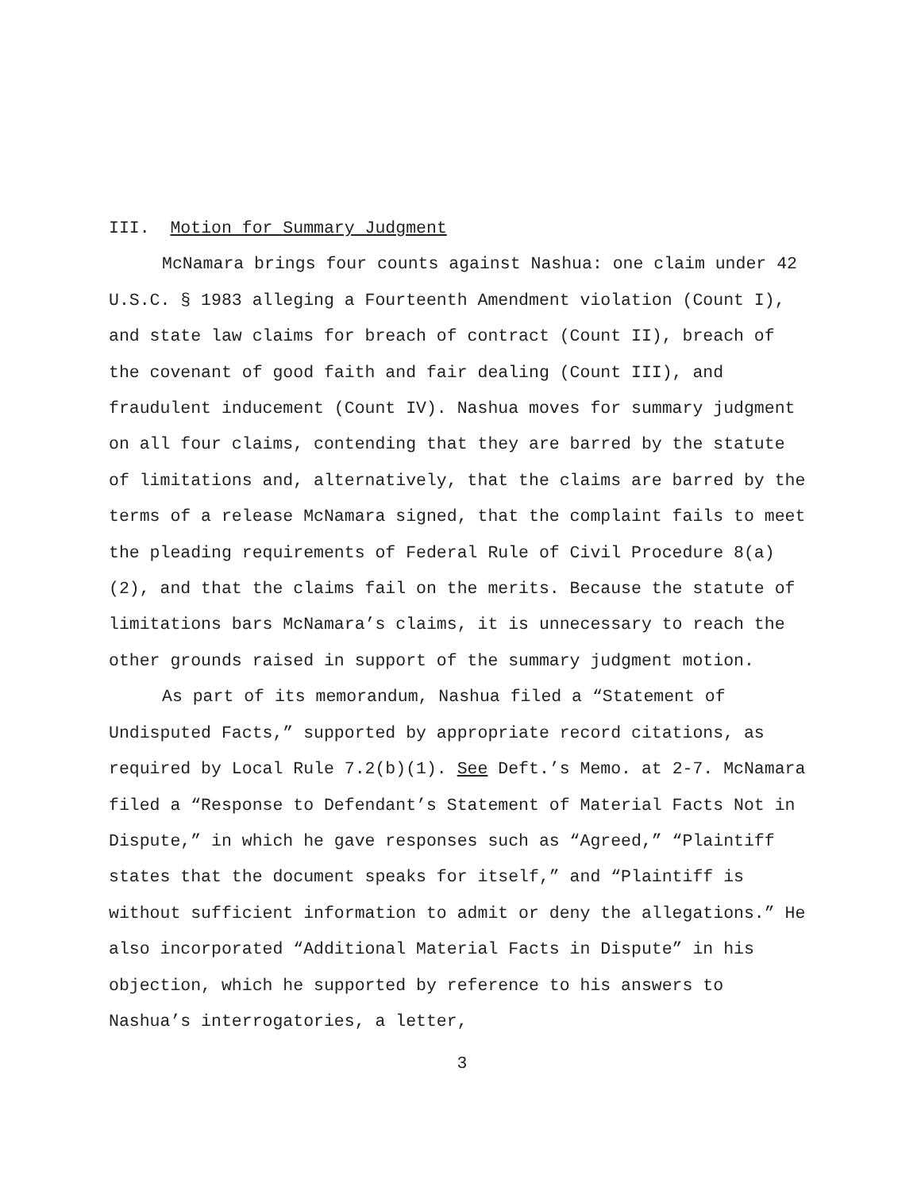III. Motion for Summary Judgment
McNamara brings four counts against Nashua: one claim under 42 U.S.C. § 1983 alleging a Fourteenth Amendment violation (Count I), and state law claims for breach of contract (Count II), breach of the covenant of good faith and fair dealing (Count III), and fraudulent inducement (Count IV). Nashua moves for summary judgment on all four claims, contending that they are barred by the statute of limitations and, alternatively, that the claims are barred by the terms of a release McNamara signed, that the complaint fails to meet the pleading requirements of Federal Rule of Civil Procedure 8(a)(2), and that the claims fail on the merits. Because the statute of limitations bars McNamara’s claims, it is unnecessary to reach the other grounds raised in support of the summary judgment motion.
As part of its memorandum, Nashua filed a “Statement of Undisputed Facts,” supported by appropriate record citations, as required by Local Rule 7.2(b)(1). See Deft.’s Memo. at 2-7. McNamara filed a “Response to Defendant’s Statement of Material Facts Not in Dispute,” in which he gave responses such as “Agreed,” “Plaintiff states that the document speaks for itself,” and “Plaintiff is without sufficient information to admit or deny the allegations.” He also incorporated “Additional Material Facts in Dispute” in his objection, which he supported by reference to his answers to Nashua’s interrogatories, a letter,
3